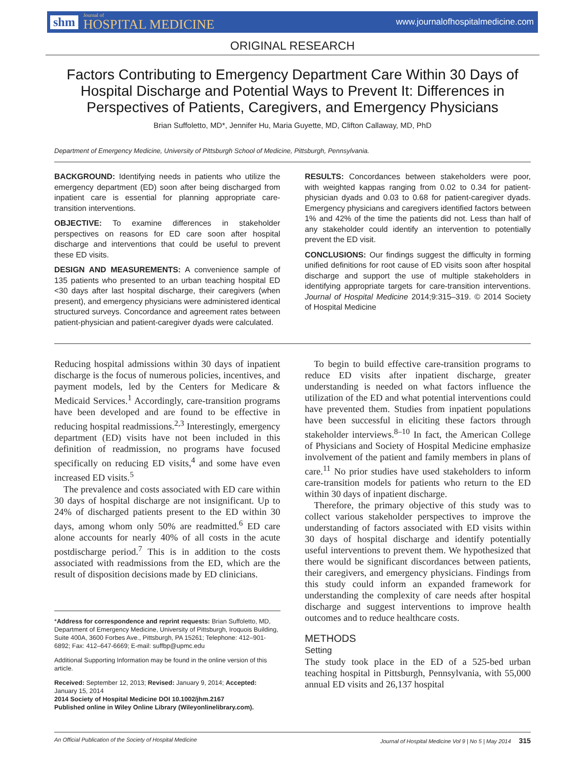shm Journal of
HOSPITAL MEDICINE
www.journalofhospitalmedicine.com
ORIGINAL RESEARCH
Factors Contributing to Emergency Department Care Within 30 Days of Hospital Discharge and Potential Ways to Prevent It: Differences in Perspectives of Patients, Caregivers, and Emergency Physicians
Brian Suffoletto, MD*, Jennifer Hu, Maria Guyette, MD, Clifton Callaway, MD, PhD
Department of Emergency Medicine, University of Pittsburgh School of Medicine, Pittsburgh, Pennsylvania.
BACKGROUND: Identifying needs in patients who utilize the emergency department (ED) soon after being discharged from inpatient care is essential for planning appropriate care-transition interventions.
OBJECTIVE: To examine differences in stakeholder perspectives on reasons for ED care soon after hospital discharge and interventions that could be useful to prevent these ED visits.
DESIGN AND MEASUREMENTS: A convenience sample of 135 patients who presented to an urban teaching hospital ED <30 days after last hospital discharge, their caregivers (when present), and emergency physicians were administered identical structured surveys. Concordance and agreement rates between patient-physician and patient-caregiver dyads were calculated.
RESULTS: Concordances between stakeholders were poor, with weighted kappas ranging from 0.02 to 0.34 for patient-physician dyads and 0.03 to 0.68 for patient-caregiver dyads. Emergency physicians and caregivers identified factors between 1% and 42% of the time the patients did not. Less than half of any stakeholder could identify an intervention to potentially prevent the ED visit.
CONCLUSIONS: Our findings suggest the difficulty in forming unified definitions for root cause of ED visits soon after hospital discharge and support the use of multiple stakeholders in identifying appropriate targets for care-transition interventions. Journal of Hospital Medicine 2014;9:315–319. © 2014 Society of Hospital Medicine
Reducing hospital admissions within 30 days of inpatient discharge is the focus of numerous policies, incentives, and payment models, led by the Centers for Medicare & Medicaid Services.<sup>1</sup> Accordingly, care-transition programs have been developed and are found to be effective in reducing hospital readmissions.<sup>2,3</sup> Interestingly, emergency department (ED) visits have not been included in this definition of readmission, no programs have focused specifically on reducing ED visits,<sup>4</sup> and some have even increased ED visits.<sup>5</sup>
The prevalence and costs associated with ED care within 30 days of hospital discharge are not insignificant. Up to 24% of discharged patients present to the ED within 30 days, among whom only 50% are readmitted.<sup>6</sup> ED care alone accounts for nearly 40% of all costs in the acute postdischarge period.<sup>7</sup> This is in addition to the costs associated with readmissions from the ED, which are the result of disposition decisions made by ED clinicians.
*Address for correspondence and reprint requests: Brian Suffoletto, MD, Department of Emergency Medicine, University of Pittsburgh, Iroquois Building, Suite 400A, 3600 Forbes Ave., Pittsburgh, PA 15261; Telephone: 412–901-6892; Fax: 412–647-6669; E-mail: suffbp@upmc.edu
Additional Supporting Information may be found in the online version of this article.
Received: September 12, 2013; Revised: January 9, 2014; Accepted: January 15, 2014
2014 Society of Hospital Medicine DOI 10.1002/jhm.2167
Published online in Wiley Online Library (Wileyonlinelibrary.com).
To begin to build effective care-transition programs to reduce ED visits after inpatient discharge, greater understanding is needed on what factors influence the utilization of the ED and what potential interventions could have prevented them. Studies from inpatient populations have been successful in eliciting these factors through stakeholder interviews.<sup>8–10</sup> In fact, the American College of Physicians and Society of Hospital Medicine emphasize involvement of the patient and family members in plans of care.<sup>11</sup> No prior studies have used stakeholders to inform care-transition models for patients who return to the ED within 30 days of inpatient discharge.
Therefore, the primary objective of this study was to collect various stakeholder perspectives to improve the understanding of factors associated with ED visits within 30 days of hospital discharge and identify potentially useful interventions to prevent them. We hypothesized that there would be significant discordances between patients, their caregivers, and emergency physicians. Findings from this study could inform an expanded framework for understanding the complexity of care needs after hospital discharge and suggest interventions to improve health outcomes and to reduce healthcare costs.
METHODS
Setting
The study took place in the ED of a 525-bed urban teaching hospital in Pittsburgh, Pennsylvania, with 55,000 annual ED visits and 26,137 hospital
An Official Publication of the Society of Hospital Medicine Journal of Hospital Medicine Vol 9 | No 5 | May 2014 315